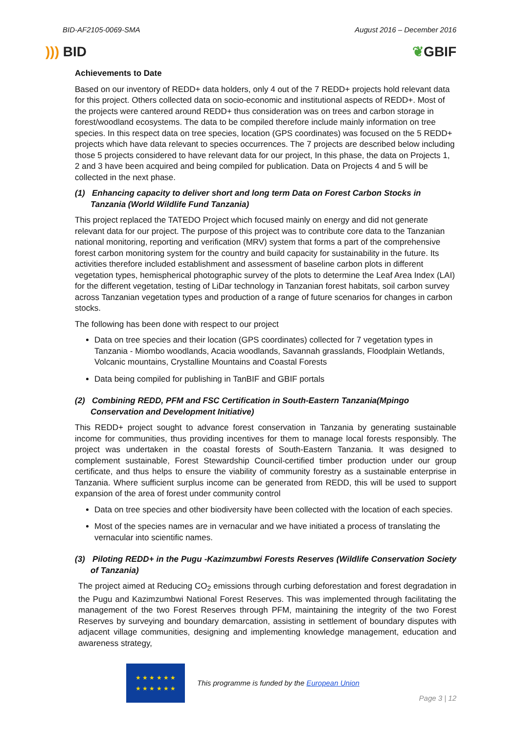BID-AF2105-0069-SMA August 2016 – December 2016
))) BID ❦GBIF
Achievements to Date
Based on our inventory of REDD+ data holders, only 4 out of the 7 REDD+ projects hold relevant data for this project. Others collected data on socio-economic and institutional aspects of REDD+. Most of the projects were cantered around REDD+ thus consideration was on trees and carbon storage in forest/woodland ecosystems. The data to be compiled therefore include mainly information on tree species. In this respect data on tree species, location (GPS coordinates) was focused on the 5 REDD+ projects which have data relevant to species occurrences. The 7 projects are described below including those 5 projects considered to have relevant data for our project, In this phase, the data on Projects 1, 2 and 3 have been acquired and being compiled for publication. Data on Projects 4 and 5 will be collected in the next phase.
(1) Enhancing capacity to deliver short and long term Data on Forest Carbon Stocks in Tanzania (World Wildlife Fund Tanzania)
This project replaced the TATEDO Project which focused mainly on energy and did not generate relevant data for our project. The purpose of this project was to contribute core data to the Tanzanian national monitoring, reporting and verification (MRV) system that forms a part of the comprehensive forest carbon monitoring system for the country and build capacity for sustainability in the future. Its activities therefore included establishment and assessment of baseline carbon plots in different vegetation types, hemispherical photographic survey of the plots to determine the Leaf Area Index (LAI) for the different vegetation, testing of LiDar technology in Tanzanian forest habitats, soil carbon survey across Tanzanian vegetation types and production of a range of future scenarios for changes in carbon stocks.
The following has been done with respect to our project
Data on tree species and their location (GPS coordinates) collected for 7 vegetation types in Tanzania - Miombo woodlands, Acacia woodlands, Savannah grasslands, Floodplain Wetlands, Volcanic mountains, Crystalline Mountains and Coastal Forests
Data being compiled for publishing in TanBIF and GBIF portals
(2) Combining REDD, PFM and FSC Certification in South-Eastern Tanzania(Mpingo Conservation and Development Initiative)
This REDD+ project sought to advance forest conservation in Tanzania by generating sustainable income for communities, thus providing incentives for them to manage local forests responsibly. The project was undertaken in the coastal forests of South-Eastern Tanzania. It was designed to complement sustainable, Forest Stewardship Council-certified timber production under our group certificate, and thus helps to ensure the viability of community forestry as a sustainable enterprise in Tanzania. Where sufficient surplus income can be generated from REDD, this will be used to support expansion of the area of forest under community control
Data on tree species and other biodiversity have been collected with the location of each species.
Most of the species names are in vernacular and we have initiated a process of translating the vernacular into scientific names.
(3) Piloting REDD+ in the Pugu -Kazimzumbwi Forests Reserves (Wildlife Conservation Society of Tanzania)
The project aimed at Reducing CO<sub>2</sub> emissions through curbing deforestation and forest degradation in the Pugu and Kazimzumbwi National Forest Reserves. This was implemented through facilitating the management of the two Forest Reserves through PFM, maintaining the integrity of the two Forest Reserves by surveying and boundary demarcation, assisting in settlement of boundary disputes with adjacent village communities, designing and implementing knowledge management, education and awareness strategy,
★ ★ ★ ★ ★ ★
★ ★ ★ ★ ★ ★
This programme is funded by the European Union
Page 3 | 12